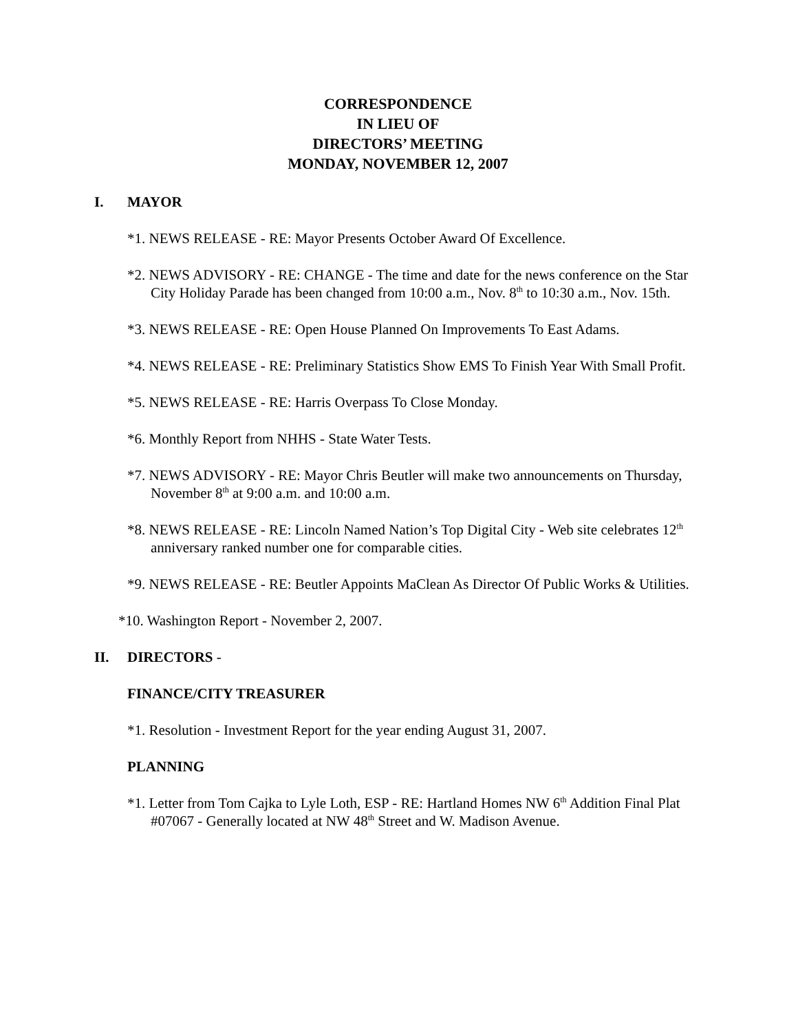CORRESPONDENCE
IN LIEU OF
DIRECTORS’ MEETING
MONDAY, NOVEMBER 12, 2007
I. MAYOR
*1. NEWS RELEASE - RE: Mayor Presents October Award Of Excellence.
*2. NEWS ADVISORY - RE: CHANGE - The time and date for the news conference on the Star City Holiday Parade has been changed from 10:00 a.m., Nov. 8<sup>th</sup> to 10:30 a.m., Nov. 15th.
*3. NEWS RELEASE - RE: Open House Planned On Improvements To East Adams.
*4. NEWS RELEASE - RE: Preliminary Statistics Show EMS To Finish Year With Small Profit.
*5. NEWS RELEASE - RE: Harris Overpass To Close Monday.
*6. Monthly Report from NHHS - State Water Tests.
*7. NEWS ADVISORY - RE: Mayor Chris Beutler will make two announcements on Thursday, November 8<sup>th</sup> at 9:00 a.m. and 10:00 a.m.
*8. NEWS RELEASE - RE: Lincoln Named Nation’s Top Digital City - Web site celebrates 12<sup>th</sup> anniversary ranked number one for comparable cities.
*9. NEWS RELEASE - RE: Beutler Appoints MaClean As Director Of Public Works & Utilities.
*10. Washington Report - November 2, 2007.
II. DIRECTORS -
FINANCE/CITY TREASURER
*1. Resolution - Investment Report for the year ending August 31, 2007.
PLANNING
*1. Letter from Tom Cajka to Lyle Loth, ESP - RE: Hartland Homes NW 6<sup>th</sup> Addition Final Plat #07067 - Generally located at NW 48<sup>th</sup> Street and W. Madison Avenue.